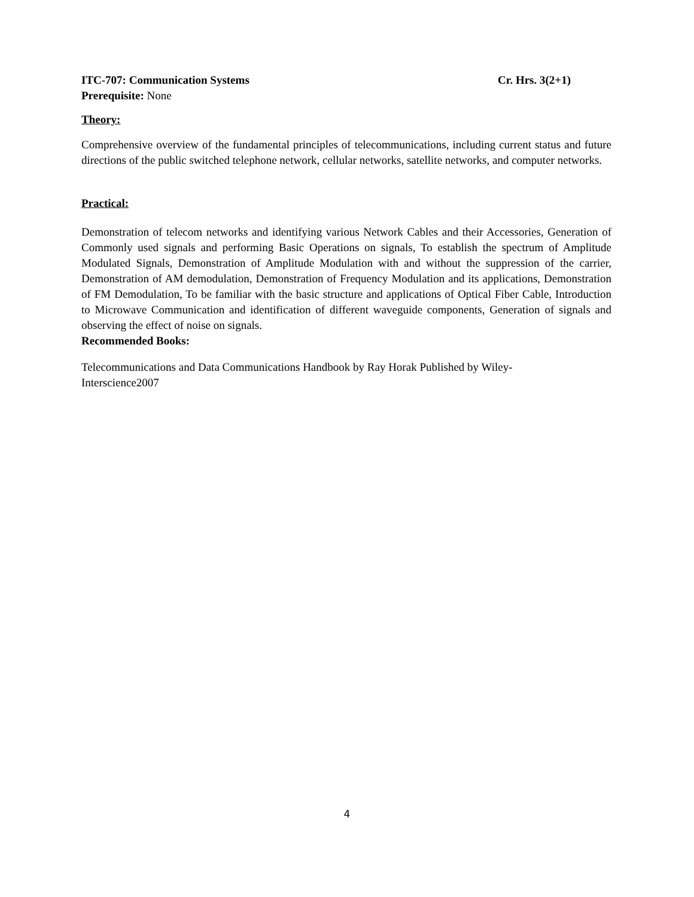ITC-707: Communication Systems Cr. Hrs. 3(2+1)
Prerequisite: None
Theory:
Comprehensive overview of the fundamental principles of telecommunications, including current status and future directions of the public switched telephone network, cellular networks, satellite networks, and computer networks.
Practical:
Demonstration of telecom networks and identifying various Network Cables and their Accessories, Generation of Commonly used signals and performing Basic Operations on signals, To establish the spectrum of Amplitude Modulated Signals, Demonstration of Amplitude Modulation with and without the suppression of the carrier, Demonstration of AM demodulation, Demonstration of Frequency Modulation and its applications, Demonstration of FM Demodulation, To be familiar with the basic structure and applications of Optical Fiber Cable, Introduction to Microwave Communication and identification of different waveguide components, Generation of signals and observing the effect of noise on signals.
Recommended Books:
Telecommunications and Data Communications Handbook by Ray Horak Published by Wiley-
Interscience2007
4